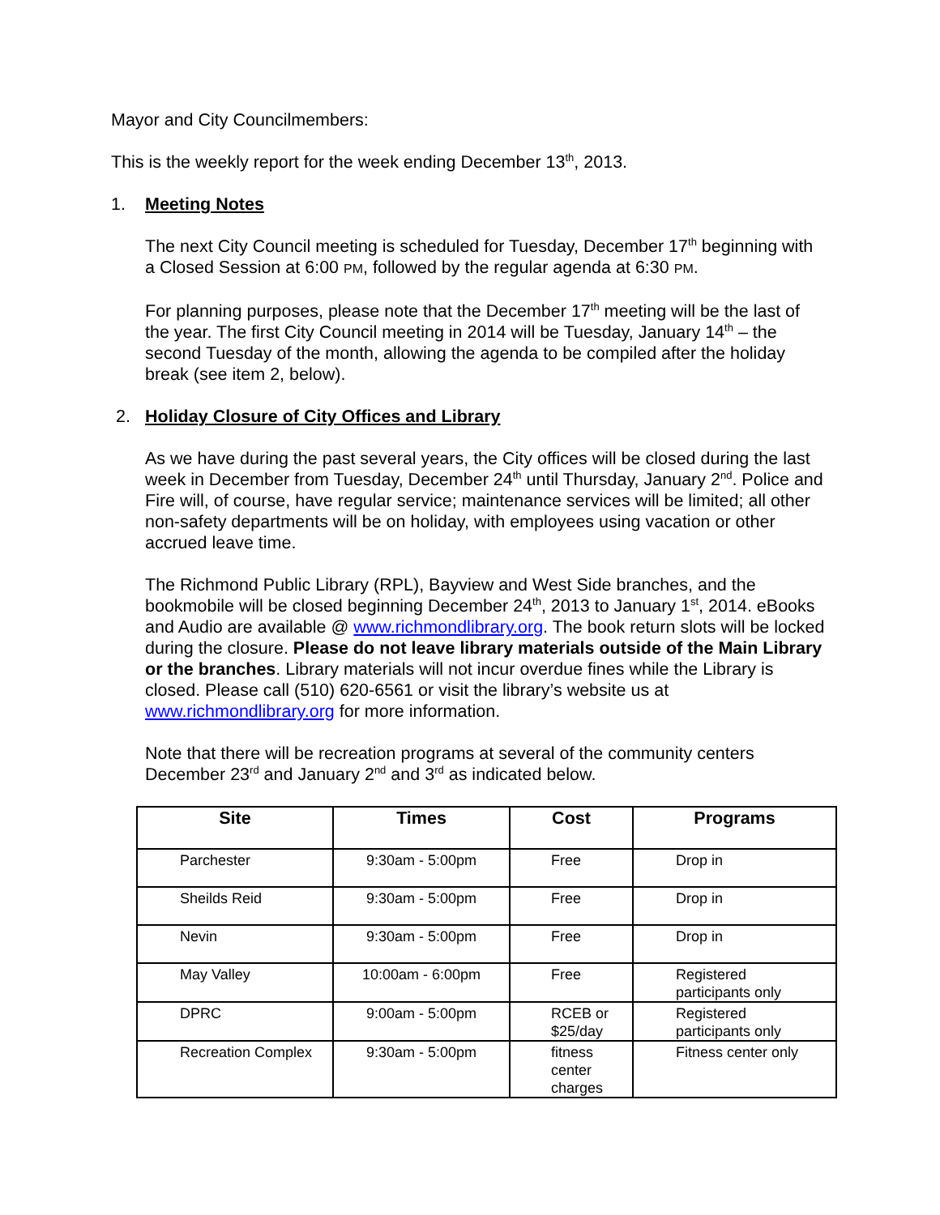Mayor and City Councilmembers:
This is the weekly report for the week ending December 13<sup>th</sup>, 2013.
1. Meeting Notes
The next City Council meeting is scheduled for Tuesday, December 17<sup>th</sup> beginning with a Closed Session at 6:00 PM, followed by the regular agenda at 6:30 PM.
For planning purposes, please note that the December 17<sup>th</sup> meeting will be the last of the year. The first City Council meeting in 2014 will be Tuesday, January 14<sup>th</sup> – the second Tuesday of the month, allowing the agenda to be compiled after the holiday break (see item 2, below).
2. Holiday Closure of City Offices and Library
As we have during the past several years, the City offices will be closed during the last week in December from Tuesday, December 24<sup>th</sup> until Thursday, January 2<sup>nd</sup>. Police and Fire will, of course, have regular service; maintenance services will be limited; all other non-safety departments will be on holiday, with employees using vacation or other accrued leave time.
The Richmond Public Library (RPL), Bayview and West Side branches, and the bookmobile will be closed beginning December 24<sup>th</sup>, 2013 to January 1<sup>st</sup>, 2014. eBooks and Audio are available @ www.richmondlibrary.org. The book return slots will be locked during the closure. Please do not leave library materials outside of the Main Library or the branches. Library materials will not incur overdue fines while the Library is closed. Please call (510) 620-6561 or visit the library’s website us at www.richmondlibrary.org for more information.
Note that there will be recreation programs at several of the community centers December 23<sup>rd</sup> and January 2<sup>nd</sup> and 3<sup>rd</sup> as indicated below.
| Site | Times | Cost | Programs |
| --- | --- | --- | --- |
| Parchester | 9:30am - 5:00pm | Free | Drop in |
| Sheilds Reid | 9:30am - 5:00pm | Free | Drop in |
| Nevin | 9:30am - 5:00pm | Free | Drop in |
| May Valley | 10:00am - 6:00pm | Free | Registered participants only |
| DPRC | 9:00am - 5:00pm | RCEB or $25/day | Registered participants only |
| Recreation Complex | 9:30am - 5:00pm | fitness center charges | Fitness center only |